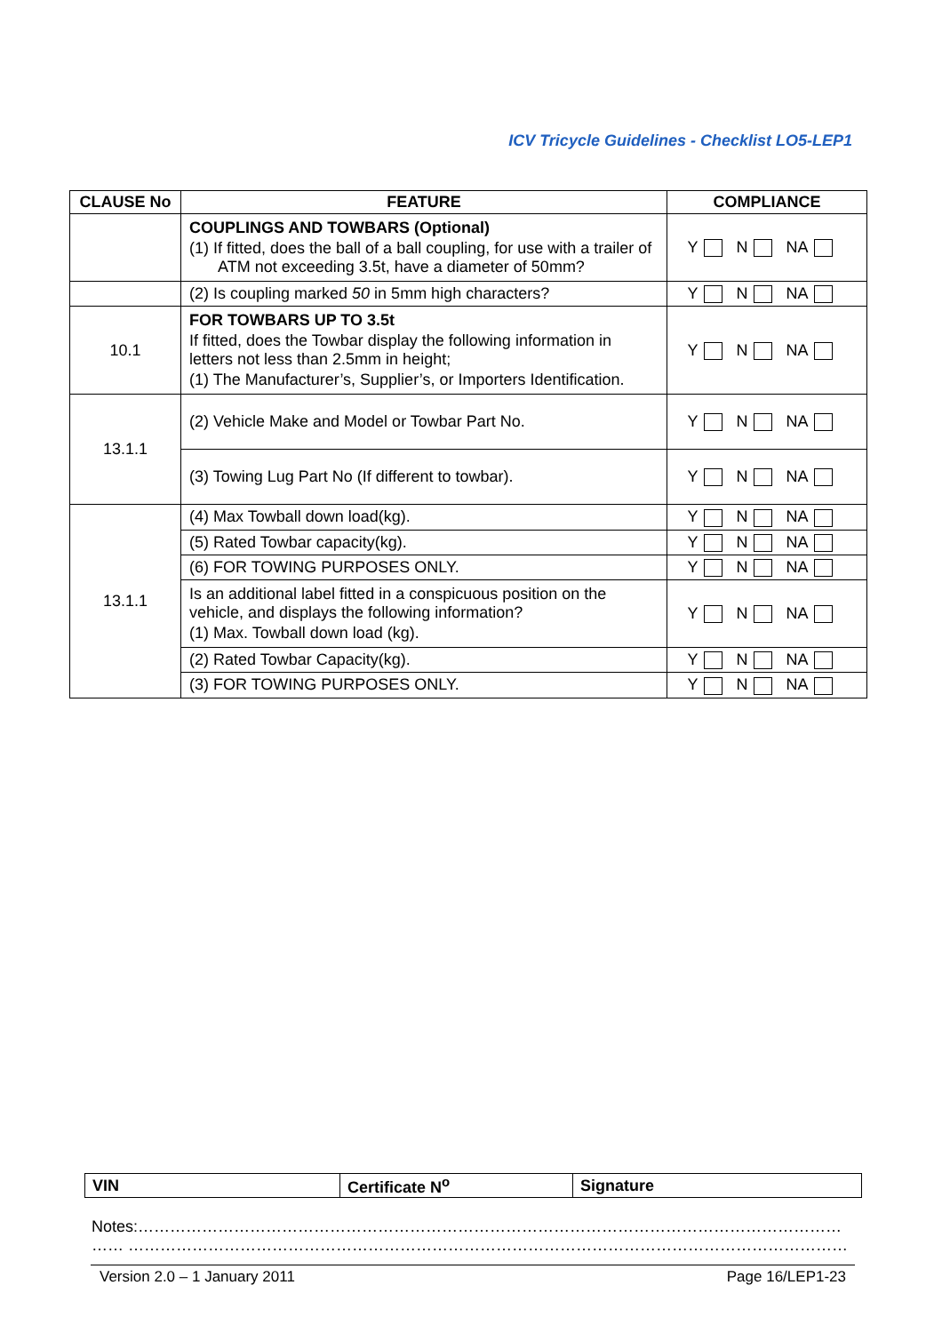ICV Tricycle Guidelines - Checklist LO5-LEP1
| CLAUSE No | FEATURE | COMPLIANCE |
| --- | --- | --- |
| | COUPLINGS AND TOWBARS (Optional) (1) If fitted, does the ball of a ball coupling, for use with a trailer of ATM not exceeding 3.5t, have a diameter of 50mm? | Y N NA |
| | (2) Is coupling marked 50 in 5mm high characters? | Y N NA |
| 10.1 | FOR TOWBARS UP TO 3.5t If fitted, does the Towbar display the following information in letters not less than 2.5mm in height; (1) The Manufacturer’s, Supplier’s, or Importers Identification. | Y N NA |
| 13.1.1 | (2) Vehicle Make and Model or Towbar Part No. | Y N NA |
| | (3) Towing Lug Part No (If different to towbar). | Y N NA |
| 13.1.1 | (4) Max Towball down load(kg). | Y N NA |
| | (5) Rated Towbar capacity(kg). | Y N NA |
| | (6) FOR TOWING PURPOSES ONLY. | Y N NA |
| | Is an additional label fitted in a conspicuous position on the vehicle, and displays the following information? (1) Max. Towball down load (kg). | Y N NA |
| | (2) Rated Towbar Capacity(kg). | Y N NA |
| | (3) FOR TOWING PURPOSES ONLY. | Y N NA |
| VIN | Certificate N<sup>o</sup> | Signature |
Notes:……………………………………………………………………………………………………………………
…… ………………………………………………………………………………………………………………………
Version 2.0 – 1 January 2011 Page 16/LEP1-23